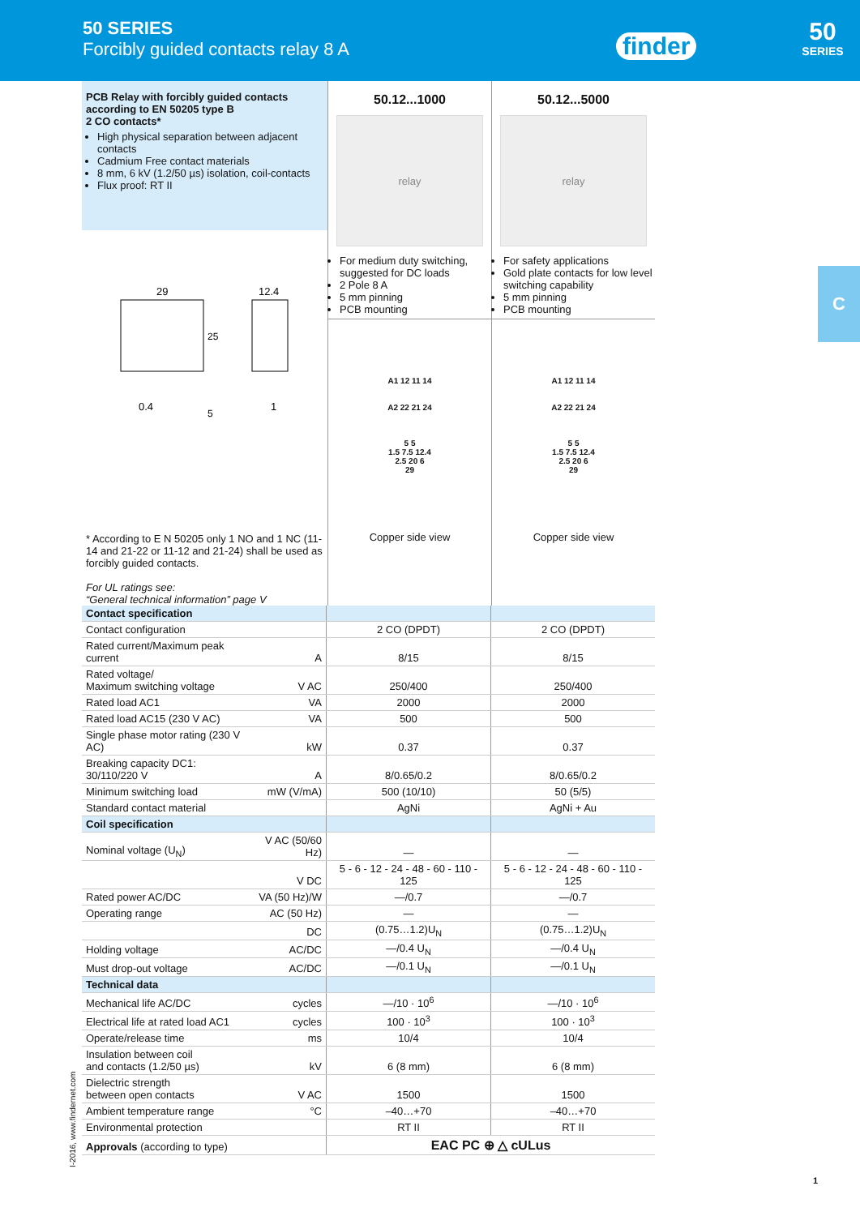50 SERIES
Forcibly guided contacts relay 8 A
finder
50
SERIES
C
PCB Relay with forcibly guided contacts according to EN 50205 type B
2 CO contacts*
High physical separation between adjacent contacts
Cadmium Free contact materials
8 mm, 6 kV (1.2/50 µs) isolation, coil-contacts
Flux proof: RT II
29
12.4
0.4
1
25
5
* According to E N 50205 only 1 NO and 1 NC (11-14 and 21-22 or 11-12 and 21-24) shall be used as forcibly guided contacts.
For UL ratings see:
“General technical information” page V
50.12...1000
relay
For medium duty switching, suggested for DC loads
2 Pole 8 A
5 mm pinning
PCB mounting
A1 12 11 14
A2 22 21 24
5 5
1.5 7.5 12.4
2.5 20 6
29
Copper side view
50.12...5000
relay
For safety applications
Gold plate contacts for low level switching capability
5 mm pinning
PCB mounting
A1 12 11 14
A2 22 21 24
5 5
1.5 7.5 12.4
2.5 20 6
29
Copper side view
| Contact specification | | | |
| Contact configuration | | 2 CO (DPDT) | 2 CO (DPDT) |
| Rated current/Maximum peak current | A | 8/15 | 8/15 |
| Rated voltage/ Maximum switching voltage | V AC | 250/400 | 250/400 |
| Rated load AC1 | VA | 2000 | 2000 |
| Rated load AC15 (230 V AC) | VA | 500 | 500 |
| Single phase motor rating (230 V AC) | kW | 0.37 | 0.37 |
| Breaking capacity DC1: 30/110/220 V | A | 8/0.65/0.2 | 8/0.65/0.2 |
| Minimum switching load | mW (V/mA) | 500 (10/10) | 50 (5/5) |
| Standard contact material | | AgNi | AgNi + Au |
| Coil specification | | | |
| Nominal voltage (U<sub>N</sub>) | V AC (50/60 Hz) | — | — |
| | V DC | 5 - 6 - 12 - 24 - 48 - 60 - 110 - 125 | 5 - 6 - 12 - 24 - 48 - 60 - 110 - 125 |
| Rated power AC/DC | VA (50 Hz)/W | —/0.7 | —/0.7 |
| Operating range | AC (50 Hz) | — | — |
| | DC | (0.75…1.2)U<sub>N</sub> | (0.75…1.2)U<sub>N</sub> |
| Holding voltage | AC/DC | —/0.4 U<sub>N</sub> | —/0.4 U<sub>N</sub> |
| Must drop-out voltage | AC/DC | —/0.1 U<sub>N</sub> | —/0.1 U<sub>N</sub> |
| Technical data | | | |
| Mechanical life AC/DC | cycles | —/10 · 10<sup>6</sup> | —/10 · 10<sup>6</sup> |
| Electrical life at rated load AC1 | cycles | 100 · 10<sup>3</sup> | 100 · 10<sup>3</sup> |
| Operate/release time | ms | 10/4 | 10/4 |
| Insulation between coil and contacts (1.2/50 µs) | kV | 6 (8 mm) | 6 (8 mm) |
| Dielectric strength between open contacts | V AC | 1500 | 1500 |
| Ambient temperature range | °C | –40…+70 | –40…+70 |
| Environmental protection | | RT II | RT II |
| Approvals (according to type) | | EAC PC ⊕ △ cULus | |
I-2016, www.findernet.com
1